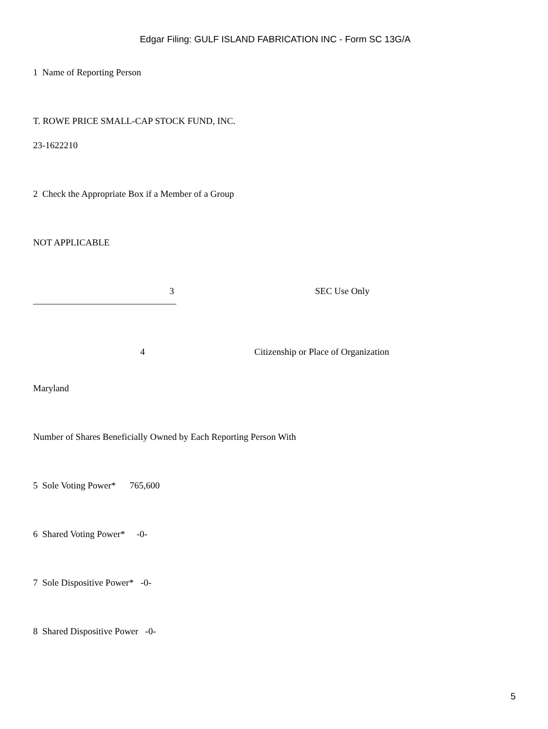Edgar Filing: GULF ISLAND FABRICATION INC - Form SC 13G/A
1 Name of Reporting Person
T. ROWE PRICE SMALL-CAP STOCK FUND, INC.
23-1622210
2 Check the Appropriate Box if a Member of a Group
NOT APPLICABLE
3 SEC Use Only
_______________________________
4 Citizenship or Place of Organization
Maryland
Number of Shares Beneficially Owned by Each Reporting Person With
5 Sole Voting Power* 765,600
6 Shared Voting Power* -0-
7 Sole Dispositive Power* -0-
8 Shared Dispositive Power -0-
5